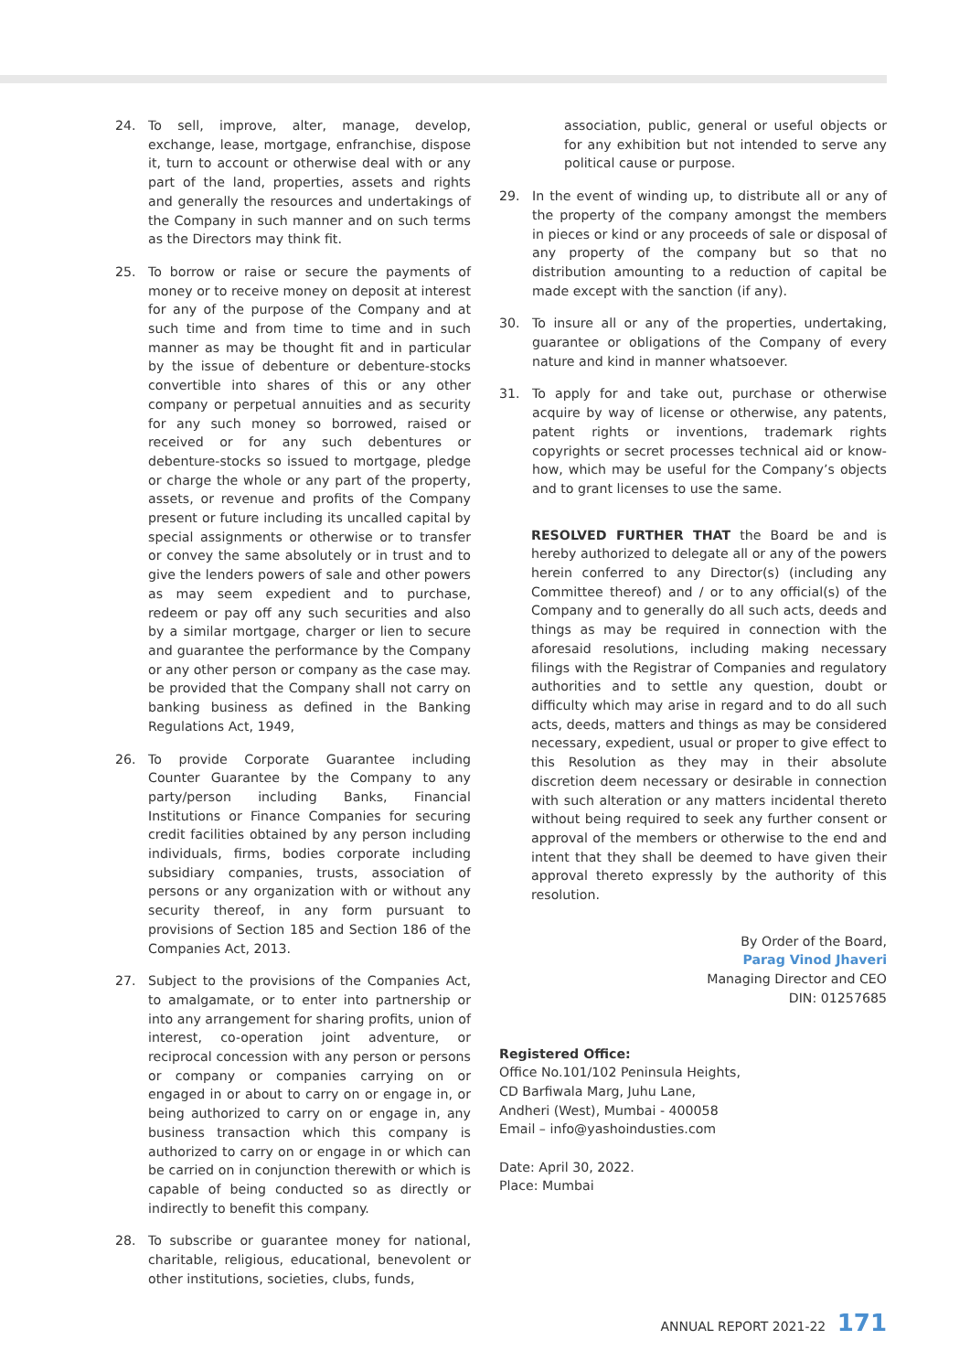24. To sell, improve, alter, manage, develop, exchange, lease, mortgage, enfranchise, dispose it, turn to account or otherwise deal with or any part of the land, properties, assets and rights and generally the resources and undertakings of the Company in such manner and on such terms as the Directors may think fit.
25. To borrow or raise or secure the payments of money or to receive money on deposit at interest for any of the purpose of the Company and at such time and from time to time and in such manner as may be thought fit and in particular by the issue of debenture or debenture-stocks convertible into shares of this or any other company or perpetual annuities and as security for any such money so borrowed, raised or received or for any such debentures or debenture-stocks so issued to mortgage, pledge or charge the whole or any part of the property, assets, or revenue and profits of the Company present or future including its uncalled capital by special assignments or otherwise or to transfer or convey the same absolutely or in trust and to give the lenders powers of sale and other powers as may seem expedient and to purchase, redeem or pay off any such securities and also by a similar mortgage, charger or lien to secure and guarantee the performance by the Company or any other person or company as the case may. be provided that the Company shall not carry on banking business as defined in the Banking Regulations Act, 1949,
26. To provide Corporate Guarantee including Counter Guarantee by the Company to any party/person including Banks, Financial Institutions or Finance Companies for securing credit facilities obtained by any person including individuals, firms, bodies corporate including subsidiary companies, trusts, association of persons or any organization with or without any security thereof, in any form pursuant to provisions of Section 185 and Section 186 of the Companies Act, 2013.
27. Subject to the provisions of the Companies Act, to amalgamate, or to enter into partnership or into any arrangement for sharing profits, union of interest, co-operation joint adventure, or reciprocal concession with any person or persons or company or companies carrying on or engaged in or about to carry on or engage in, or being authorized to carry on or engage in, any business transaction which this company is authorized to carry on or engage in or which can be carried on in conjunction therewith or which is capable of being conducted so as directly or indirectly to benefit this company.
28. To subscribe or guarantee money for national, charitable, religious, educational, benevolent or other institutions, societies, clubs, funds,
association, public, general or useful objects or for any exhibition but not intended to serve any political cause or purpose.
29. In the event of winding up, to distribute all or any of the property of the company amongst the members in pieces or kind or any proceeds of sale or disposal of any property of the company but so that no distribution amounting to a reduction of capital be made except with the sanction (if any).
30. To insure all or any of the properties, undertaking, guarantee or obligations of the Company of every nature and kind in manner whatsoever.
31. To apply for and take out, purchase or otherwise acquire by way of license or otherwise, any patents, patent rights or inventions, trademark rights copyrights or secret processes technical aid or know-how, which may be useful for the Company’s objects and to grant licenses to use the same.
RESOLVED FURTHER THAT the Board be and is hereby authorized to delegate all or any of the powers herein conferred to any Director(s) (including any Committee thereof) and / or to any official(s) of the Company and to generally do all such acts, deeds and things as may be required in connection with the aforesaid resolutions, including making necessary filings with the Registrar of Companies and regulatory authorities and to settle any question, doubt or difficulty which may arise in regard and to do all such acts, deeds, matters and things as may be considered necessary, expedient, usual or proper to give effect to this Resolution as they may in their absolute discretion deem necessary or desirable in connection with such alteration or any matters incidental thereto without being required to seek any further consent or approval of the members or otherwise to the end and intent that they shall be deemed to have given their approval thereto expressly by the authority of this resolution.
By Order of the Board,
Parag Vinod Jhaveri
Managing Director and CEO
DIN: 01257685
Registered Office:
Office No.101/102 Peninsula Heights,
CD Barfiwala Marg, Juhu Lane,
Andheri (West), Mumbai - 400058
Email – info@yashoindusties.com
Date: April 30, 2022.
Place: Mumbai
ANNUAL REPORT 2021-22 171